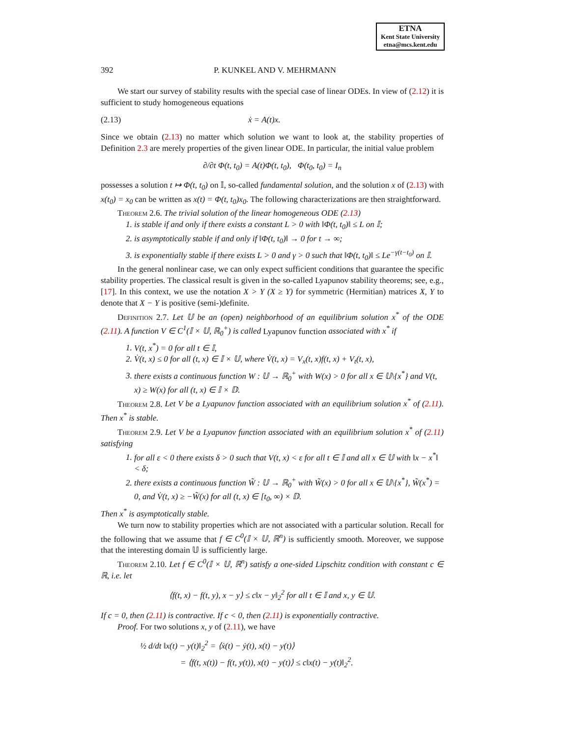ETNA
Kent State University
etna@mcs.kent.edu
392 P. KUNKEL AND V. MEHRMANN
We start our survey of stability results with the special case of linear ODEs. In view of (2.12) it is sufficient to study homogeneous equations
(2.13) ẋ = A(t)x.
Since we obtain (2.13) no matter which solution we want to look at, the stability properties of Definition 2.3 are merely properties of the given linear ODE. In particular, the initial value problem
∂/∂t Φ(t, t<sub>0</sub>) = A(t)Φ(t, t<sub>0</sub>), Φ(t<sub>0</sub>, t<sub>0</sub>) = I<sub>n</sub>
possesses a solution t ↦ Φ(t, t<sub>0</sub>) on 𝕀, so-called fundamental solution, and the solution x of (2.13) with x(t<sub>0</sub>) = x<sub>0</sub> can be written as x(t) = Φ(t, t<sub>0</sub>)x<sub>0</sub>. The following characterizations are then straightforward.
Theorem 2.6. The trivial solution of the linear homogeneous ODE (2.13)
1. is stable if and only if there exists a constant L > 0 with ‖Φ(t, t<sub>0</sub>)‖ ≤ L on 𝕀;
2. is asymptotically stable if and only if ‖Φ(t, t<sub>0</sub>)‖ → 0 for t → ∞;
3. is exponentially stable if there exists L > 0 and γ > 0 such that ‖Φ(t, t<sub>0</sub>)‖ ≤ Le<sup>−γ(t−t<sub>0</sub>)</sup> on 𝕀.
In the general nonlinear case, we can only expect sufficient conditions that guarantee the specific stability properties. The classical result is given in the so-called Lyapunov stability theorems; see, e.g., [17]. In this context, we use the notation X > Y (X ≥ Y) for symmetric (Hermitian) matrices X, Y to denote that X − Y is positive (semi-)definite.
Definition 2.7. Let 𝕌 be an (open) neighborhood of an equilibrium solution x<sup>*</sup> of the ODE (2.11). A function V ∈ C<sup>1</sup>(𝕀 × 𝕌, ℝ<sub>0</sub><sup>+</sup>) is called Lyapunov function associated with x<sup>*</sup> if
1. V(t, x<sup>*</sup>) = 0 for all t ∈ 𝕀,
2. V̇(t, x) ≤ 0 for all (t, x) ∈ 𝕀 × 𝕌, where V̇(t, x) = V<sub>x</sub>(t, x)f(t, x) + V<sub>t</sub>(t, x),
3. there exists a continuous function W : 𝕌 → ℝ<sub>0</sub><sup>+</sup> with W(x) > 0 for all x ∈ 𝕌\{x<sup>*</sup>} and V(t, x) ≥ W(x) for all (t, x) ∈ 𝕀 × 𝔻.
Theorem 2.8. Let V be a Lyapunov function associated with an equilibrium solution x<sup>*</sup> of (2.11). Then x<sup>*</sup> is stable.
Theorem 2.9. Let V be a Lyapunov function associated with an equilibrium solution x<sup>*</sup> of (2.11) satisfying
1. for all ε < 0 there exists δ > 0 such that V(t, x) < ε for all t ∈ 𝕀 and all x ∈ 𝕌 with ‖x − x<sup>*</sup>‖ < δ;
2. there exists a continuous function W̃ : 𝕌 → ℝ<sub>0</sub><sup>+</sup> with W̃(x) > 0 for all x ∈ 𝕌\{x<sup>*</sup>}, W̃(x<sup>*</sup>) = 0, and V̇(t, x) ≥ −W̃(x) for all (t, x) ∈ [t<sub>0</sub>, ∞) × 𝔻.
Then x<sup>*</sup> is asymptotically stable.
We turn now to stability properties which are not associated with a particular solution. Recall for the following that we assume that f ∈ C<sup>0</sup>(𝕀 × 𝕌, ℝ<sup>n</sup>) is sufficiently smooth. Moreover, we suppose that the interesting domain 𝕌 is sufficiently large.
Theorem 2.10. Let f ∈ C<sup>0</sup>(𝕀 × 𝕌, ℝ<sup>n</sup>) satisfy a one-sided Lipschitz condition with constant c ∈ ℝ, i.e. let
⟨f(t, x) − f(t, y), x − y⟩ ≤ c‖x − y‖<sub>2</sub><sup>2</sup> for all t ∈ 𝕀 and x, y ∈ 𝕌.
If c = 0, then (2.11) is contractive. If c < 0, then (2.11) is exponentially contractive.
Proof. For two solutions x, y of (2.11), we have
½ d/dt ‖x(t) − y(t)‖<sub>2</sub><sup>2</sup> = ⟨ẋ(t) − ẏ(t), x(t) − y(t)⟩
= ⟨f(t, x(t)) − f(t, y(t)), x(t) − y(t)⟩ ≤ c‖x(t) − y(t)‖<sub>2</sub><sup>2</sup>.